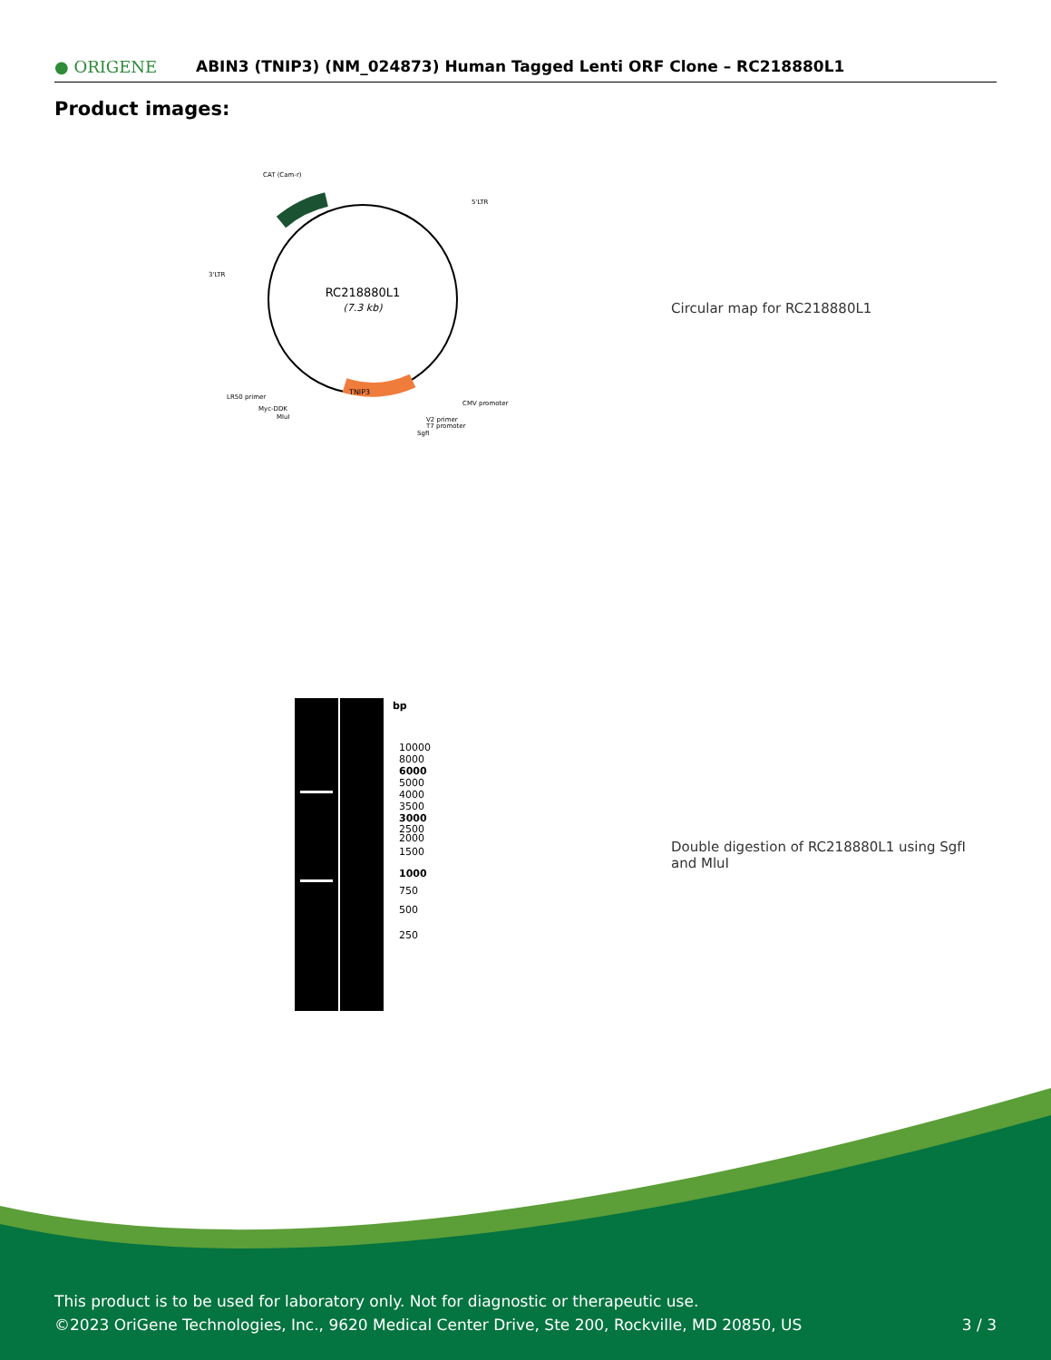● ORIGENE
ABIN3 (TNIP3) (NM_024873) Human Tagged Lenti ORF Clone – RC218880L1
Product images:
RC218880L1
(7.3 kb)
TNIP3
CAT (Cam-r)
5'LTR
3'LTR
CMV promoter
LR50 primer
Myc-DDK
MluI
V2 primer
T7 promoter
SgfI
Circular map for RC218880L1
bp
10000
8000
6000
5000
4000
3500
3000
2500
2000
1500
1000
750
500
250
Double digestion of RC218880L1 using SgfI and MluI
This product is to be used for laboratory only. Not for diagnostic or therapeutic use.
©2023 OriGene Technologies, Inc., 9620 Medical Center Drive, Ste 200, Rockville, MD 20850, US 3 / 3